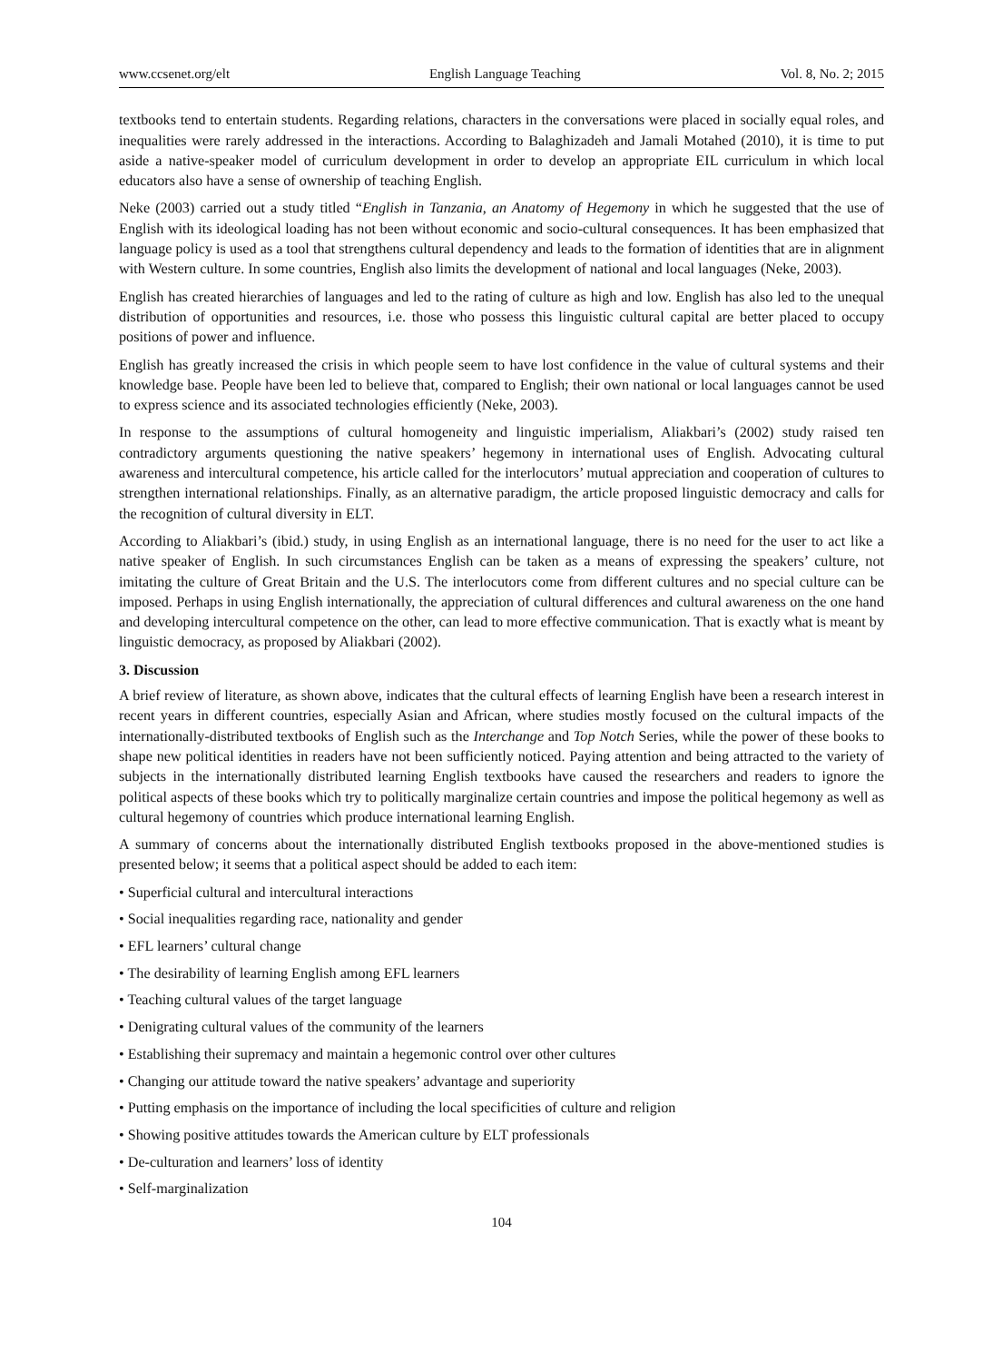www.ccsenet.org/elt English Language Teaching Vol. 8, No. 2; 2015
textbooks tend to entertain students. Regarding relations, characters in the conversations were placed in socially equal roles, and inequalities were rarely addressed in the interactions. According to Balaghizadeh and Jamali Motahed (2010), it is time to put aside a native-speaker model of curriculum development in order to develop an appropriate EIL curriculum in which local educators also have a sense of ownership of teaching English.
Neke (2003) carried out a study titled “English in Tanzania, an Anatomy of Hegemony in which he suggested that the use of English with its ideological loading has not been without economic and socio-cultural consequences. It has been emphasized that language policy is used as a tool that strengthens cultural dependency and leads to the formation of identities that are in alignment with Western culture. In some countries, English also limits the development of national and local languages (Neke, 2003).
English has created hierarchies of languages and led to the rating of culture as high and low. English has also led to the unequal distribution of opportunities and resources, i.e. those who possess this linguistic cultural capital are better placed to occupy positions of power and influence.
English has greatly increased the crisis in which people seem to have lost confidence in the value of cultural systems and their knowledge base. People have been led to believe that, compared to English; their own national or local languages cannot be used to express science and its associated technologies efficiently (Neke, 2003).
In response to the assumptions of cultural homogeneity and linguistic imperialism, Aliakbari’s (2002) study raised ten contradictory arguments questioning the native speakers’ hegemony in international uses of English. Advocating cultural awareness and intercultural competence, his article called for the interlocutors’ mutual appreciation and cooperation of cultures to strengthen international relationships. Finally, as an alternative paradigm, the article proposed linguistic democracy and calls for the recognition of cultural diversity in ELT.
According to Aliakbari’s (ibid.) study, in using English as an international language, there is no need for the user to act like a native speaker of English. In such circumstances English can be taken as a means of expressing the speakers’ culture, not imitating the culture of Great Britain and the U.S. The interlocutors come from different cultures and no special culture can be imposed. Perhaps in using English internationally, the appreciation of cultural differences and cultural awareness on the one hand and developing intercultural competence on the other, can lead to more effective communication. That is exactly what is meant by linguistic democracy, as proposed by Aliakbari (2002).
3. Discussion
A brief review of literature, as shown above, indicates that the cultural effects of learning English have been a research interest in recent years in different countries, especially Asian and African, where studies mostly focused on the cultural impacts of the internationally-distributed textbooks of English such as the Interchange and Top Notch Series, while the power of these books to shape new political identities in readers have not been sufficiently noticed. Paying attention and being attracted to the variety of subjects in the internationally distributed learning English textbooks have caused the researchers and readers to ignore the political aspects of these books which try to politically marginalize certain countries and impose the political hegemony as well as cultural hegemony of countries which produce international learning English.
A summary of concerns about the internationally distributed English textbooks proposed in the above-mentioned studies is presented below; it seems that a political aspect should be added to each item:
• Superficial cultural and intercultural interactions
• Social inequalities regarding race, nationality and gender
• EFL learners’ cultural change
• The desirability of learning English among EFL learners
• Teaching cultural values of the target language
• Denigrating cultural values of the community of the learners
• Establishing their supremacy and maintain a hegemonic control over other cultures
• Changing our attitude toward the native speakers’ advantage and superiority
• Putting emphasis on the importance of including the local specificities of culture and religion
• Showing positive attitudes towards the American culture by ELT professionals
• De-culturation and learners’ loss of identity
• Self-marginalization
104